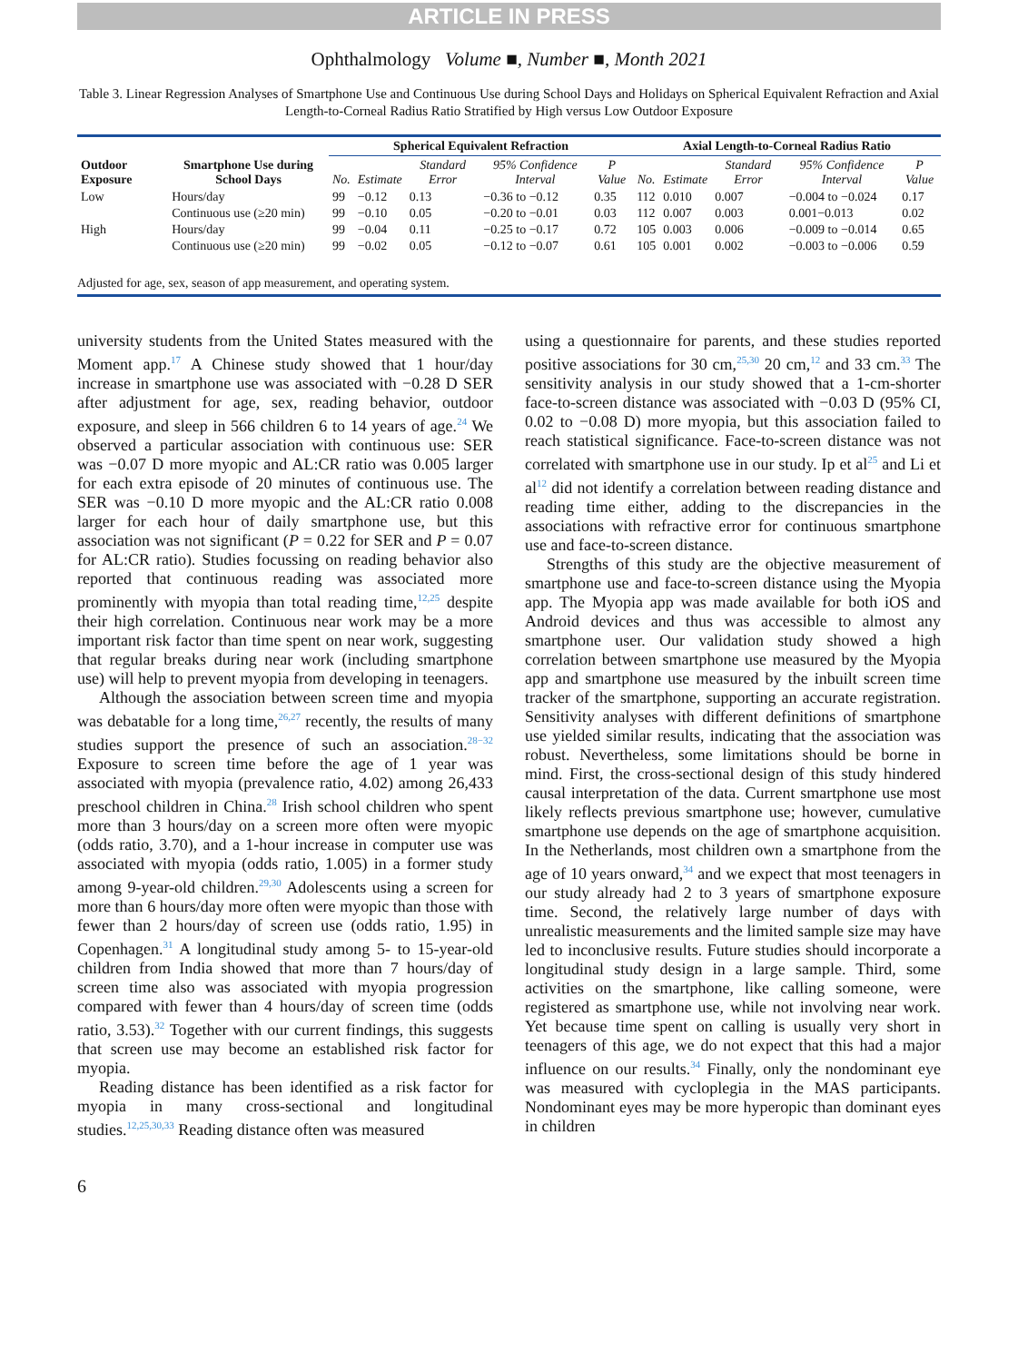ARTICLE IN PRESS
Ophthalmology Volume ■, Number ■, Month 2021
Table 3. Linear Regression Analyses of Smartphone Use and Continuous Use during School Days and Holidays on Spherical Equivalent Refraction and Axial Length-to-Corneal Radius Ratio Stratified by High versus Low Outdoor Exposure
| Outdoor Exposure | Smartphone Use during School Days | Spherical Equivalent Refraction | | | | | Axial Length-to-Corneal Radius Ratio | | | | |
| --- | --- | --- | --- | --- | --- | --- | --- | --- | --- | --- | --- |
| | | No. | Estimate | Standard Error | 95% Confidence Interval | P Value | No. | Estimate | Standard Error | 95% Confidence Interval | P Value |
| Low | Hours/day | 99 | −0.12 | 0.13 | −0.36 to −0.12 | 0.35 | 112 | 0.010 | 0.007 | −0.004 to −0.024 | 0.17 |
| | Continuous use (≥20 min) | 99 | −0.10 | 0.05 | −0.20 to −0.01 | 0.03 | 112 | 0.007 | 0.003 | 0.001−0.013 | 0.02 |
| High | Hours/day | 99 | −0.04 | 0.11 | −0.25 to −0.17 | 0.72 | 105 | 0.003 | 0.006 | −0.009 to −0.014 | 0.65 |
| | Continuous use (≥20 min) | 99 | −0.02 | 0.05 | −0.12 to −0.07 | 0.61 | 105 | 0.001 | 0.002 | −0.003 to −0.006 | 0.59 |
| Adjusted for age, sex, season of app measurement, and operating system. | | | | | | | | | | | |
university students from the United States measured with the Moment app.<sup>17</sup> A Chinese study showed that 1 hour/day increase in smartphone use was associated with −0.28 D SER after adjustment for age, sex, reading behavior, outdoor exposure, and sleep in 566 children 6 to 14 years of age.<sup>24</sup> We observed a particular association with continuous use: SER was −0.07 D more myopic and AL:CR ratio was 0.005 larger for each extra episode of 20 minutes of continuous use. The SER was −0.10 D more myopic and the AL:CR ratio 0.008 larger for each hour of daily smartphone use, but this association was not significant (P = 0.22 for SER and P = 0.07 for AL:CR ratio). Studies focussing on reading behavior also reported that continuous reading was associated more prominently with myopia than total reading time,<sup>12,25</sup> despite their high correlation. Continuous near work may be a more important risk factor than time spent on near work, suggesting that regular breaks during near work (including smartphone use) will help to prevent myopia from developing in teenagers.
Although the association between screen time and myopia was debatable for a long time,<sup>26,27</sup> recently, the results of many studies support the presence of such an association.<sup>28−32</sup> Exposure to screen time before the age of 1 year was associated with myopia (prevalence ratio, 4.02) among 26,433 preschool children in China.<sup>28</sup> Irish school children who spent more than 3 hours/day on a screen more often were myopic (odds ratio, 3.70), and a 1-hour increase in computer use was associated with myopia (odds ratio, 1.005) in a former study among 9-year-old children.<sup>29,30</sup> Adolescents using a screen for more than 6 hours/day more often were myopic than those with fewer than 2 hours/day of screen use (odds ratio, 1.95) in Copenhagen.<sup>31</sup> A longitudinal study among 5- to 15-year-old children from India showed that more than 7 hours/day of screen time also was associated with myopia progression compared with fewer than 4 hours/day of screen time (odds ratio, 3.53).<sup>32</sup> Together with our current findings, this suggests that screen use may become an established risk factor for myopia.
Reading distance has been identified as a risk factor for myopia in many cross-sectional and longitudinal studies.<sup>12,25,30,33</sup> Reading distance often was measured
using a questionnaire for parents, and these studies reported positive associations for 30 cm,<sup>25,30</sup> 20 cm,<sup>12</sup> and 33 cm.<sup>33</sup> The sensitivity analysis in our study showed that a 1-cm-shorter face-to-screen distance was associated with −0.03 D (95% CI, 0.02 to −0.08 D) more myopia, but this association failed to reach statistical significance. Face-to-screen distance was not correlated with smartphone use in our study. Ip et al<sup>25</sup> and Li et al<sup>12</sup> did not identify a correlation between reading distance and reading time either, adding to the discrepancies in the associations with refractive error for continuous smartphone use and face-to-screen distance.
Strengths of this study are the objective measurement of smartphone use and face-to-screen distance using the Myopia app. The Myopia app was made available for both iOS and Android devices and thus was accessible to almost any smartphone user. Our validation study showed a high correlation between smartphone use measured by the Myopia app and smartphone use measured by the inbuilt screen time tracker of the smartphone, supporting an accurate registration. Sensitivity analyses with different definitions of smartphone use yielded similar results, indicating that the association was robust. Nevertheless, some limitations should be borne in mind. First, the cross-sectional design of this study hindered causal interpretation of the data. Current smartphone use most likely reflects previous smartphone use; however, cumulative smartphone use depends on the age of smartphone acquisition. In the Netherlands, most children own a smartphone from the age of 10 years onward,<sup>34</sup> and we expect that most teenagers in our study already had 2 to 3 years of smartphone exposure time. Second, the relatively large number of days with unrealistic measurements and the limited sample size may have led to inconclusive results. Future studies should incorporate a longitudinal study design in a large sample. Third, some activities on the smartphone, like calling someone, were registered as smartphone use, while not involving near work. Yet because time spent on calling is usually very short in teenagers of this age, we do not expect that this had a major influence on our results.<sup>34</sup> Finally, only the nondominant eye was measured with cycloplegia in the MAS participants. Nondominant eyes may be more hyperopic than dominant eyes in children
6